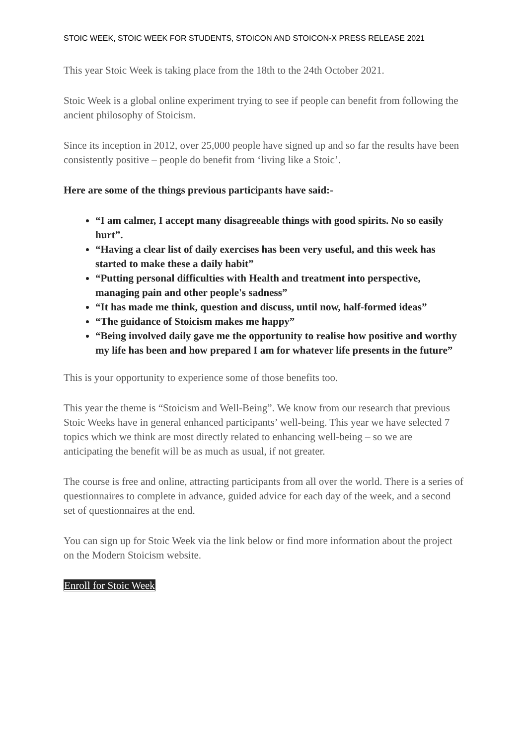STOIC WEEK, STOIC WEEK FOR STUDENTS, STOICON AND STOICON-X PRESS RELEASE 2021
This year Stoic Week is taking place from the 18th to the 24th October 2021.
Stoic Week is a global online experiment trying to see if people can benefit from following the ancient philosophy of Stoicism.
Since its inception in 2012, over 25,000 people have signed up and so far the results have been consistently positive – people do benefit from ‘living like a Stoic’.
Here are some of the things previous participants have said:-
“I am calmer, I accept many disagreeable things with good spirits. No so easily hurt”.
“Having a clear list of daily exercises has been very useful, and this week has started to make these a daily habit”
“Putting personal difficulties with Health and treatment into perspective, managing pain and other people's sadness”
“It has made me think, question and discuss, until now, half-formed ideas”
“The guidance of Stoicism makes me happy”
“Being involved daily gave me the opportunity to realise how positive and worthy my life has been and how prepared I am for whatever life presents in the future”
This is your opportunity to experience some of those benefits too.
This year the theme is “Stoicism and Well-Being”. We know from our research that previous Stoic Weeks have in general enhanced participants’ well-being. This year we have selected 7 topics which we think are most directly related to enhancing well-being – so we are anticipating the benefit will be as much as usual, if not greater.
The course is free and online, attracting participants from all over the world. There is a series of questionnaires to complete in advance, guided advice for each day of the week, and a second set of questionnaires at the end.
You can sign up for Stoic Week via the link below or find more information about the project on the Modern Stoicism website.
Enroll for Stoic Week